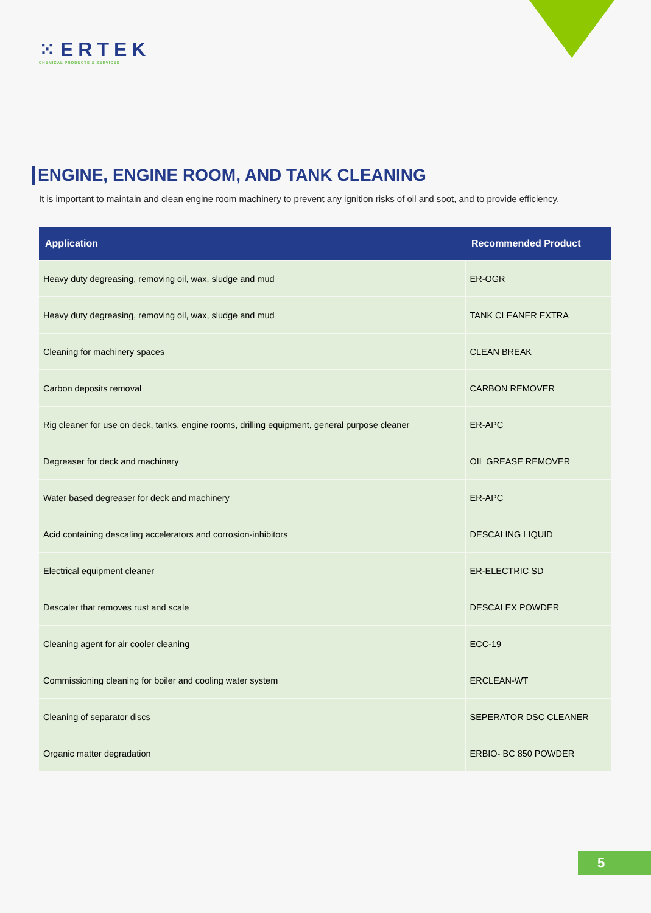⁙ERTEK
CHEMICAL PRODUCTS & SERVICES
ENGINE, ENGINE ROOM, AND TANK CLEANING
It is important to maintain and clean engine room machinery to prevent any ignition risks of oil and soot, and to provide efficiency.
| Application | Recommended Product |
| --- | --- |
| Heavy duty degreasing, removing oil, wax, sludge and mud | ER-OGR |
| Heavy duty degreasing, removing oil, wax, sludge and mud | TANK CLEANER EXTRA |
| Cleaning for machinery spaces | CLEAN BREAK |
| Carbon deposits removal | CARBON REMOVER |
| Rig cleaner for use on deck, tanks, engine rooms, drilling equipment, general purpose cleaner | ER-APC |
| Degreaser for deck and machinery | OIL GREASE REMOVER |
| Water based degreaser for deck and machinery | ER-APC |
| Acid containing descaling accelerators and corrosion-inhibitors | DESCALING LIQUID |
| Electrical equipment cleaner | ER-ELECTRIC SD |
| Descaler that removes rust and scale | DESCALEX POWDER |
| Cleaning agent for air cooler cleaning | ECC-19 |
| Commissioning cleaning for boiler and cooling water system | ERCLEAN-WT |
| Cleaning of separator discs | SEPERATOR DSC CLEANER |
| Organic matter degradation | ERBIO- BC 850 POWDER |
5